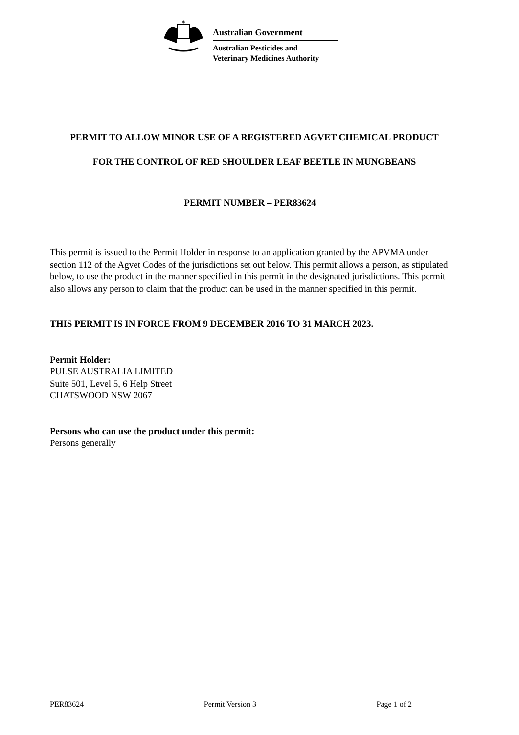✶
Australian Government
Australian Pesticides and
Veterinary Medicines Authority
PERMIT TO ALLOW MINOR USE OF A REGISTERED AGVET CHEMICAL PRODUCT
FOR THE CONTROL OF RED SHOULDER LEAF BEETLE IN MUNGBEANS
PERMIT NUMBER – PER83624
This permit is issued to the Permit Holder in response to an application granted by the APVMA under section 112 of the Agvet Codes of the jurisdictions set out below. This permit allows a person, as stipulated below, to use the product in the manner specified in this permit in the designated jurisdictions. This permit also allows any person to claim that the product can be used in the manner specified in this permit.
THIS PERMIT IS IN FORCE FROM 9 DECEMBER 2016 TO 31 MARCH 2023.
Permit Holder:
PULSE AUSTRALIA LIMITED
Suite 501, Level 5, 6 Help Street
CHATSWOOD NSW 2067
Persons who can use the product under this permit:
Persons generally
PER83624 Permit Version 3 Page 1 of 2